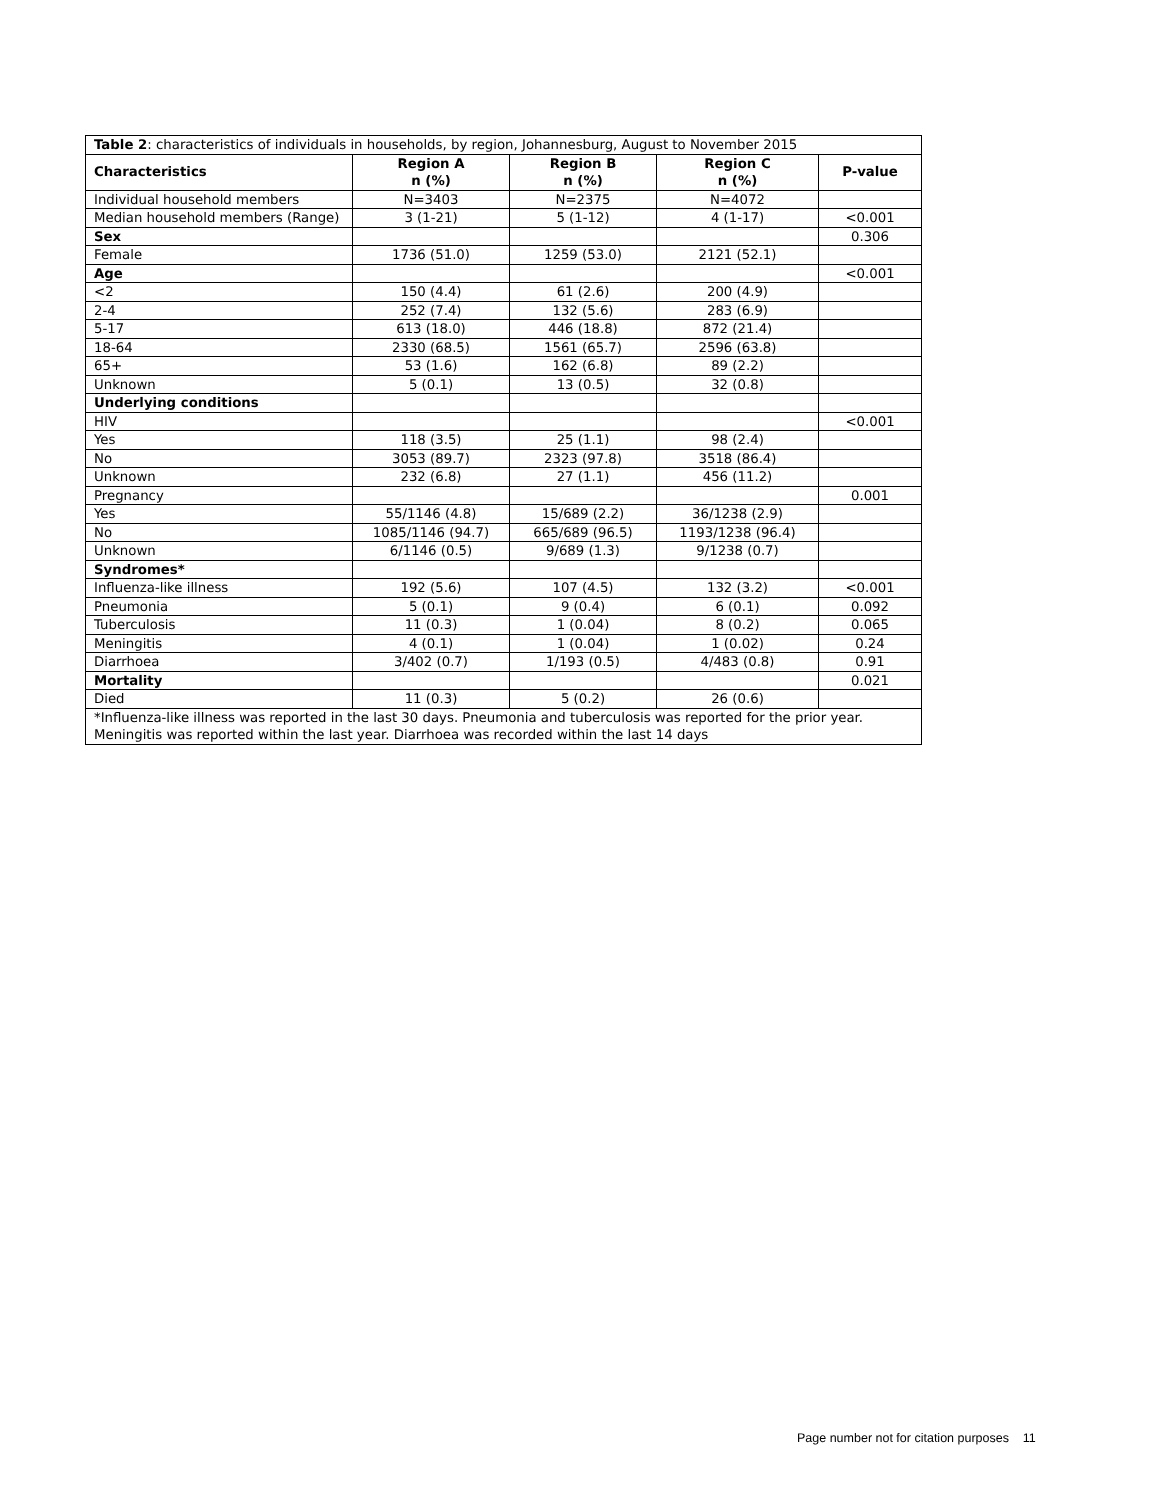| Table 2 : characteristics of individuals in households, by region, Johannesburg, August to November 2015 | | | | |
| Characteristics | Region A n (%) | Region B n (%) | Region C n (%) | P-value |
| Individual household members | N=3403 | N=2375 | N=4072 | |
| Median household members (Range) | 3 (1-21) | 5 (1-12) | 4 (1-17) | <0.001 |
| Sex | | | | 0.306 |
| Female | 1736 (51.0) | 1259 (53.0) | 2121 (52.1) | |
| Age | | | | <0.001 |
| <2 | 150 (4.4) | 61 (2.6) | 200 (4.9) | |
| 2-4 | 252 (7.4) | 132 (5.6) | 283 (6.9) | |
| 5-17 | 613 (18.0) | 446 (18.8) | 872 (21.4) | |
| 18-64 | 2330 (68.5) | 1561 (65.7) | 2596 (63.8) | |
| 65+ | 53 (1.6) | 162 (6.8) | 89 (2.2) | |
| Unknown | 5 (0.1) | 13 (0.5) | 32 (0.8) | |
| Underlying conditions | | | | |
| HIV | | | | <0.001 |
| Yes | 118 (3.5) | 25 (1.1) | 98 (2.4) | |
| No | 3053 (89.7) | 2323 (97.8) | 3518 (86.4) | |
| Unknown | 232 (6.8) | 27 (1.1) | 456 (11.2) | |
| Pregnancy | | | | 0.001 |
| Yes | 55/1146 (4.8) | 15/689 (2.2) | 36/1238 (2.9) | |
| No | 1085/1146 (94.7) | 665/689 (96.5) | 1193/1238 (96.4) | |
| Unknown | 6/1146 (0.5) | 9/689 (1.3) | 9/1238 (0.7) | |
| Syndromes* | | | | |
| Influenza-like illness | 192 (5.6) | 107 (4.5) | 132 (3.2) | <0.001 |
| Pneumonia | 5 (0.1) | 9 (0.4) | 6 (0.1) | 0.092 |
| Tuberculosis | 11 (0.3) | 1 (0.04) | 8 (0.2) | 0.065 |
| Meningitis | 4 (0.1) | 1 (0.04) | 1 (0.02) | 0.24 |
| Diarrhoea | 3/402 (0.7) | 1/193 (0.5) | 4/483 (0.8) | 0.91 |
| Mortality | | | | 0.021 |
| Died | 11 (0.3) | 5 (0.2) | 26 (0.6) | |
| *Influenza-like illness was reported in the last 30 days. Pneumonia and tuberculosis was reported for the prior year. Meningitis was reported within the last year. Diarrhoea was recorded within the last 14 days | | | | |
Page number not for citation purposes 11